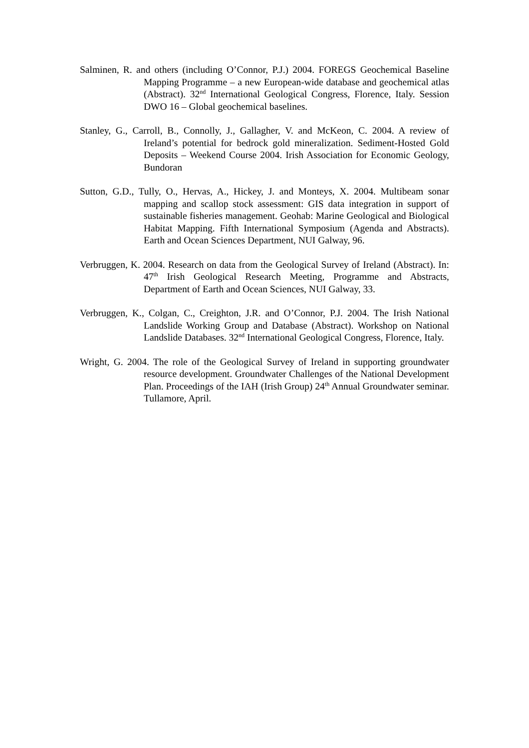Salminen, R. and others (including O’Connor, P.J.) 2004. FOREGS Geochemical Baseline Mapping Programme – a new European-wide database and geochemical atlas (Abstract). 32<sup>nd</sup> International Geological Congress, Florence, Italy. Session DWO 16 – Global geochemical baselines.
Stanley, G., Carroll, B., Connolly, J., Gallagher, V. and McKeon, C. 2004. A review of Ireland’s potential for bedrock gold mineralization. Sediment-Hosted Gold Deposits – Weekend Course 2004. Irish Association for Economic Geology, Bundoran
Sutton, G.D., Tully, O., Hervas, A., Hickey, J. and Monteys, X. 2004. Multibeam sonar mapping and scallop stock assessment: GIS data integration in support of sustainable fisheries management. Geohab: Marine Geological and Biological Habitat Mapping. Fifth International Symposium (Agenda and Abstracts). Earth and Ocean Sciences Department, NUI Galway, 96.
Verbruggen, K. 2004. Research on data from the Geological Survey of Ireland (Abstract). In: 47<sup>th</sup> Irish Geological Research Meeting, Programme and Abstracts, Department of Earth and Ocean Sciences, NUI Galway, 33.
Verbruggen, K., Colgan, C., Creighton, J.R. and O’Connor, P.J. 2004. The Irish National Landslide Working Group and Database (Abstract). Workshop on National Landslide Databases. 32<sup>nd</sup> International Geological Congress, Florence, Italy.
Wright, G. 2004. The role of the Geological Survey of Ireland in supporting groundwater resource development. Groundwater Challenges of the National Development Plan. Proceedings of the IAH (Irish Group) 24<sup>th</sup> Annual Groundwater seminar. Tullamore, April.